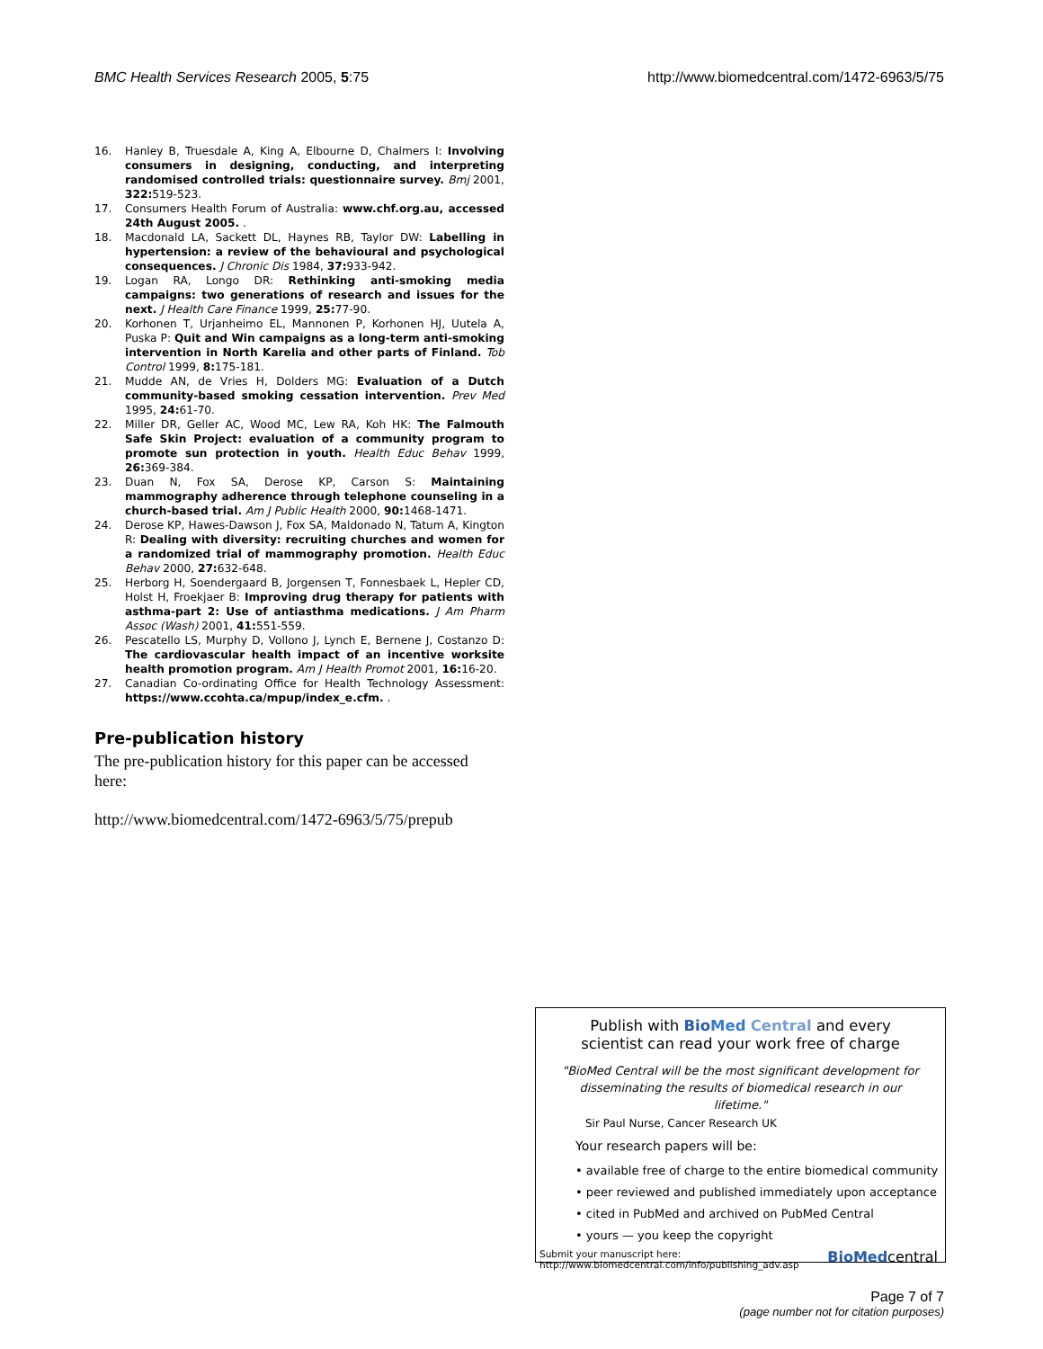BMC Health Services Research 2005, 5:75 http://www.biomedcentral.com/1472-6963/5/75
16. Hanley B, Truesdale A, King A, Elbourne D, Chalmers I: Involving consumers in designing, conducting, and interpreting randomised controlled trials: questionnaire survey. Bmj 2001, 322: 519-523.
17. Consumers Health Forum of Australia: www.chf.org.au, accessed 24th August 2005. .
18. Macdonald LA, Sackett DL, Haynes RB, Taylor DW: Labelling in hypertension: a review of the behavioural and psychological consequences. J Chronic Dis 1984, 37: 933-942.
19. Logan RA, Longo DR: Rethinking anti-smoking media campaigns: two generations of research and issues for the next. J Health Care Finance 1999, 25: 77-90.
20. Korhonen T, Urjanheimo EL, Mannonen P, Korhonen HJ, Uutela A, Puska P: Quit and Win campaigns as a long-term anti-smoking intervention in North Karelia and other parts of Finland. Tob Control 1999, 8: 175-181.
21. Mudde AN, de Vries H, Dolders MG: Evaluation of a Dutch community-based smoking cessation intervention. Prev Med 1995, 24: 61-70.
22. Miller DR, Geller AC, Wood MC, Lew RA, Koh HK: The Falmouth Safe Skin Project: evaluation of a community program to promote sun protection in youth. Health Educ Behav 1999, 26: 369-384.
23. Duan N, Fox SA, Derose KP, Carson S: Maintaining mammography adherence through telephone counseling in a church-based trial. Am J Public Health 2000, 90: 1468-1471.
24. Derose KP, Hawes-Dawson J, Fox SA, Maldonado N, Tatum A, Kington R: Dealing with diversity: recruiting churches and women for a randomized trial of mammography promotion. Health Educ Behav 2000, 27: 632-648.
25. Herborg H, Soendergaard B, Jorgensen T, Fonnesbaek L, Hepler CD, Holst H, Froekjaer B: Improving drug therapy for patients with asthma-part 2: Use of antiasthma medications. J Am Pharm Assoc (Wash) 2001, 41: 551-559.
26. Pescatello LS, Murphy D, Vollono J, Lynch E, Bernene J, Costanzo D: The cardiovascular health impact of an incentive worksite health promotion program. Am J Health Promot 2001, 16: 16-20.
27. Canadian Co-ordinating Office for Health Technology Assessment: https://www.ccohta.ca/mpup/index_e.cfm. .
Pre-publication history
The pre-publication history for this paper can be accessed here:
http://www.biomedcentral.com/1472-6963/5/75/prepub
Publish with Bio Med Central and every
scientist can read your work free of charge
"BioMed Central will be the most significant development for disseminating the results of biomedical research in our lifetime."
Sir Paul Nurse, Cancer Research UK
Your research papers will be:
• available free of charge to the entire biomedical community
• peer reviewed and published immediately upon acceptance
• cited in PubMed and archived on PubMed Central
• yours — you keep the copyright
Submit your manuscript here:
http://www.biomedcentral.com/info/publishing_adv.asp BioMedcentral
Page 7 of 7
(page number not for citation purposes)